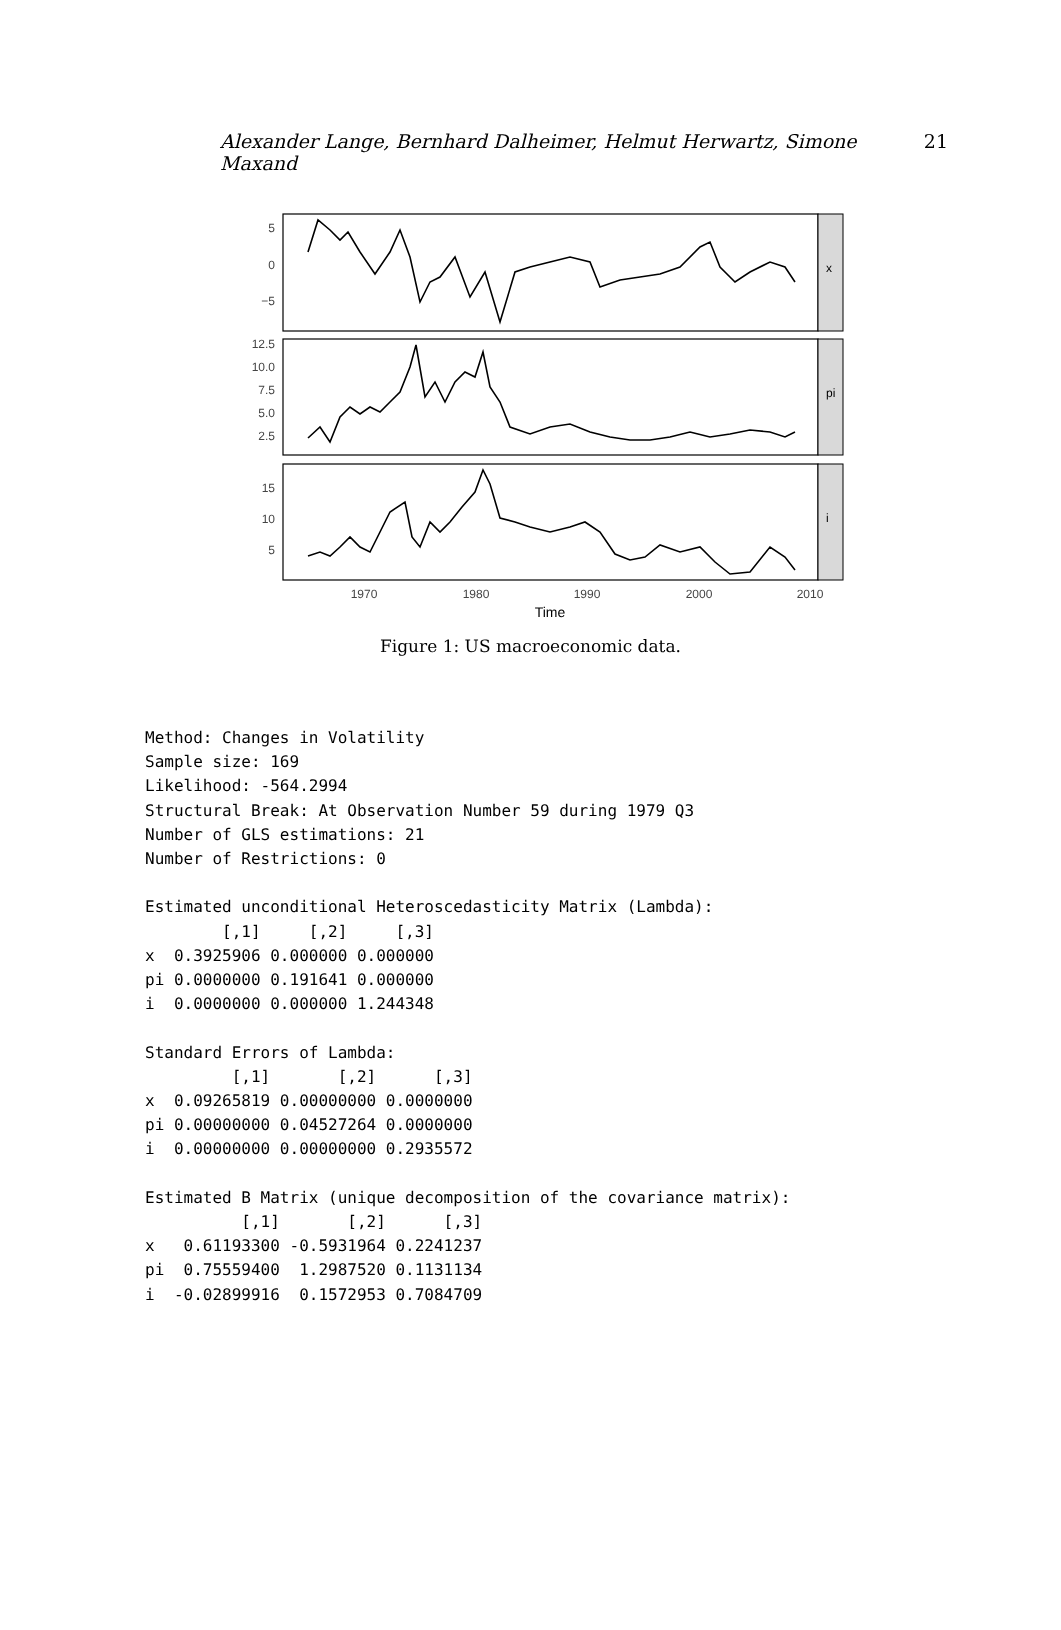Alexander Lange, Bernhard Dalheimer, Helmut Herwartz, Simone Maxand 21
x
pi
i
5
0
−5
12.5
10.0
7.5
5.0
2.5
15
10
5
1970
1980
1990
2000
2010
Time
Figure 1: US macroeconomic data.
Method: Changes in Volatility
Sample size: 169
Likelihood: -564.2994
Structural Break: At Observation Number 59 during 1979 Q3
Number of GLS estimations: 21
Number of Restrictions: 0

Estimated unconditional Heteroscedasticity Matrix (Lambda):
        [,1]     [,2]     [,3]
x  0.3925906 0.000000 0.000000
pi 0.0000000 0.191641 0.000000
i  0.0000000 0.000000 1.244348

Standard Errors of Lambda:
         [,1]       [,2]      [,3]
x  0.09265819 0.00000000 0.0000000
pi 0.00000000 0.04527264 0.0000000
i  0.00000000 0.00000000 0.2935572

Estimated B Matrix (unique decomposition of the covariance matrix):
          [,1]       [,2]      [,3]
x   0.61193300 -0.5931964 0.2241237
pi  0.75559400  1.2987520 0.1131134
i  -0.02899916  0.1572953 0.7084709